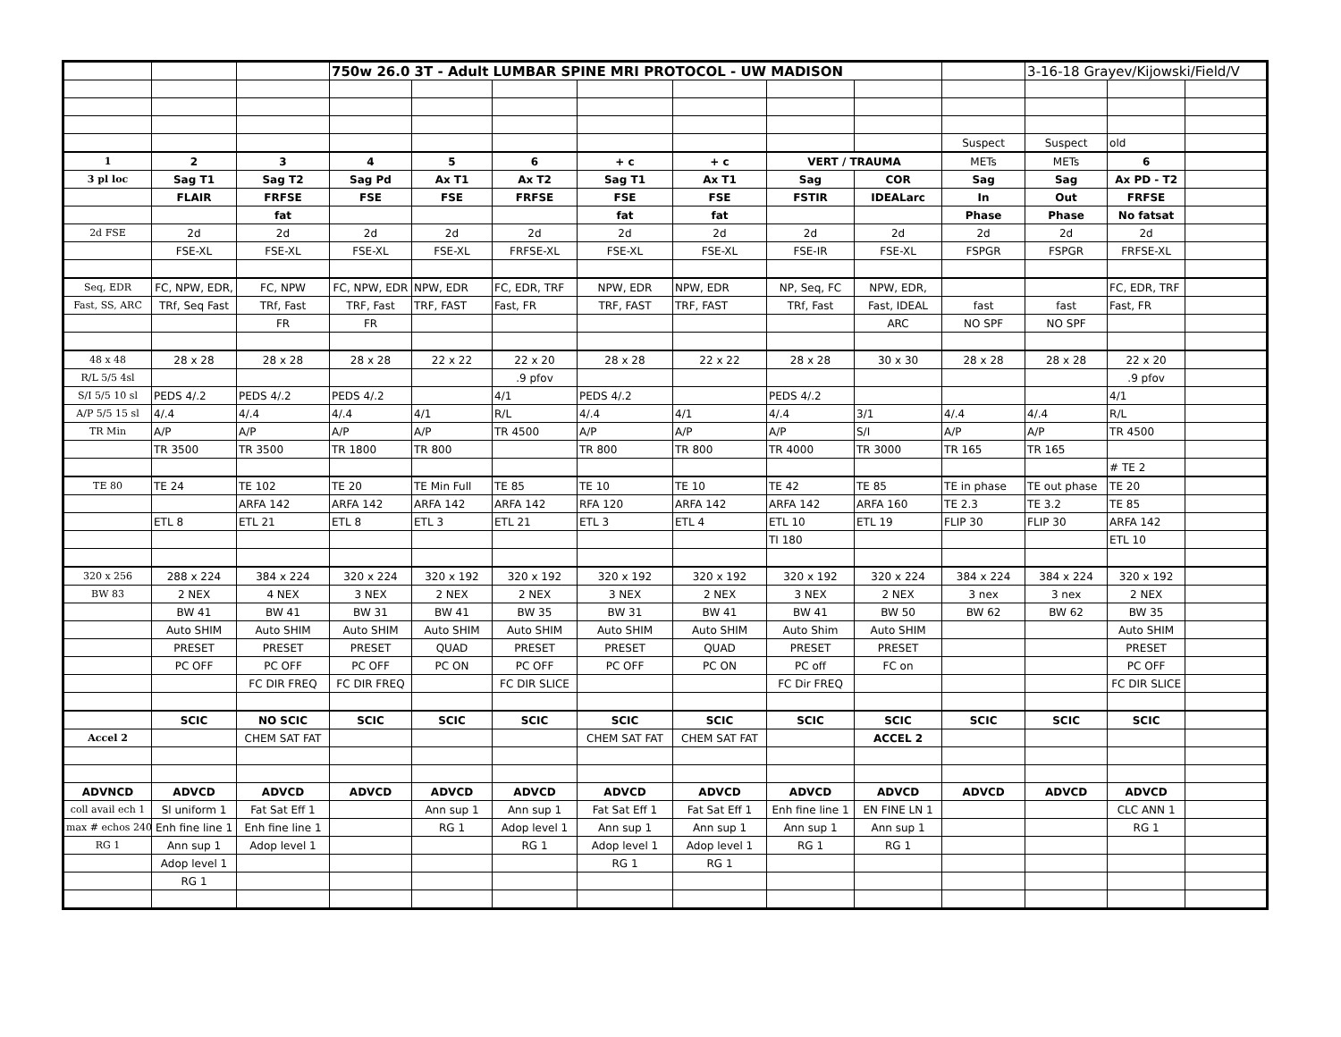| | | | 750w 26.0 3T - Adult LUMBAR SPINE MRI PROTOCOL - UW MADISON | | | | | | | | 3-16-18 Grayev/Kijowski/Field/V | | |
| | | | | | | | | | | Suspect | Suspect | old | |
| 1 | 2 | 3 | 4 | 5 | 6 | + c | + c | VERT / TRAUMA | | METs | METs | 6 | |
| 3 pl loc | Sag T1 | Sag T2 | Sag Pd | Ax T1 | Ax T2 | Sag T1 | Ax T1 | Sag | COR | Sag | Sag | Ax PD - T2 | |
| | FLAIR | FRFSE | FSE | FSE | FRFSE | FSE | FSE | FSTIR | IDEALarc | In | Out | FRFSE | |
| | | fat | | | | fat | fat | | | Phase | Phase | No fatsat | |
| 2d FSE | 2d | 2d | 2d | 2d | 2d | 2d | 2d | 2d | 2d | 2d | 2d | 2d | |
| | FSE-XL | FSE-XL | FSE-XL | FSE-XL | FRFSE-XL | FSE-XL | FSE-XL | FSE-IR | FSE-XL | FSPGR | FSPGR | FRFSE-XL | |
| Seq, EDR | FC, NPW, EDR, | FC, NPW | FC, NPW, EDR | NPW, EDR | FC, EDR, TRF | NPW, EDR | NPW, EDR | NP, Seq, FC | NPW, EDR, | | | FC, EDR, TRF | |
| Fast, SS, ARC | TRf, Seq Fast | TRf, Fast | TRF, Fast | TRF, FAST | Fast, FR | TRF, FAST | TRF, FAST | TRf, Fast | Fast, IDEAL | fast | fast | Fast, FR | |
| | | FR | FR | | | | | | ARC | NO SPF | NO SPF | | |
| 48 x 48 | 28 x 28 | 28 x 28 | 28 x 28 | 22 x 22 | 22 x 20 | 28 x 28 | 22 x 22 | 28 x 28 | 30 x 30 | 28 x 28 | 28 x 28 | 22 x 20 | |
| R/L 5/5 4sl | | | | | .9 pfov | | | | | | | .9 pfov | |
| S/I 5/5 10 sl | PEDS 4/.2 | PEDS 4/.2 | PEDS 4/.2 | | 4/1 | PEDS 4/.2 | | PEDS 4/.2 | | | | 4/1 | |
| A/P 5/5 15 sl | 4/.4 | 4/.4 | 4/.4 | 4/1 | R/L | 4/.4 | 4/1 | 4/.4 | 3/1 | 4/.4 | 4/.4 | R/L | |
| TR Min | A/P | A/P | A/P | A/P | TR 4500 | A/P | A/P | A/P | S/I | A/P | A/P | TR 4500 | |
| | TR 3500 | TR 3500 | TR 1800 | TR 800 | | TR 800 | TR 800 | TR 4000 | TR 3000 | TR 165 | TR 165 | | |
| | | | | | | | | | | | | # TE 2 | |
| TE 80 | TE 24 | TE 102 | TE 20 | TE Min Full | TE 85 | TE 10 | TE 10 | TE 42 | TE 85 | TE in phase | TE out phase | TE 20 | |
| | | ARFA 142 | ARFA 142 | ARFA 142 | ARFA 142 | RFA 120 | ARFA 142 | ARFA 142 | ARFA 160 | TE 2.3 | TE 3.2 | TE 85 | |
| | ETL 8 | ETL 21 | ETL 8 | ETL 3 | ETL 21 | ETL 3 | ETL 4 | ETL 10 | ETL 19 | FLIP 30 | FLIP 30 | ARFA 142 | |
| | | | | | | | | TI 180 | | | | ETL 10 | |
| 320 x 256 | 288 x 224 | 384 x 224 | 320 x 224 | 320 x 192 | 320 x 192 | 320 x 192 | 320 x 192 | 320 x 192 | 320 x 224 | 384 x 224 | 384 x 224 | 320 x 192 | |
| BW 83 | 2 NEX | 4 NEX | 3 NEX | 2 NEX | 2 NEX | 3 NEX | 2 NEX | 3 NEX | 2 NEX | 3 nex | 3 nex | 2 NEX | |
| | BW 41 | BW 41 | BW 31 | BW 41 | BW 35 | BW 31 | BW 41 | BW 41 | BW 50 | BW 62 | BW 62 | BW 35 | |
| | Auto SHIM | Auto SHIM | Auto SHIM | Auto SHIM | Auto SHIM | Auto SHIM | Auto SHIM | Auto Shim | Auto SHIM | | | Auto SHIM | |
| | PRESET | PRESET | PRESET | QUAD | PRESET | PRESET | QUAD | PRESET | PRESET | | | PRESET | |
| | PC OFF | PC OFF | PC OFF | PC ON | PC OFF | PC OFF | PC ON | PC off | FC on | | | PC OFF | |
| | | FC DIR FREQ | FC DIR FREQ | | FC DIR SLICE | | | FC Dir FREQ | | | | FC DIR SLICE | |
| | SCIC | NO SCIC | SCIC | SCIC | SCIC | SCIC | SCIC | SCIC | SCIC | SCIC | SCIC | SCIC | |
| Accel 2 | | CHEM SAT FAT | | | | CHEM SAT FAT | CHEM SAT FAT | | ACCEL 2 | | | | |
| ADVNCD | ADVCD | ADVCD | ADVCD | ADVCD | ADVCD | ADVCD | ADVCD | ADVCD | ADVCD | ADVCD | ADVCD | ADVCD | |
| coll avail ech 1 | Sl uniform 1 | Fat Sat Eff 1 | | Ann sup 1 | Ann sup 1 | Fat Sat Eff 1 | Fat Sat Eff 1 | Enh fine line 1 | EN FINE LN 1 | | | CLC ANN 1 | |
| max # echos 240 | Enh fine line 1 | Enh fine line 1 | | RG 1 | Adop level 1 | Ann sup 1 | Ann sup 1 | Ann sup 1 | Ann sup 1 | | | RG 1 | |
| RG 1 | Ann sup 1 | Adop level 1 | | | RG 1 | Adop level 1 | Adop level 1 | RG 1 | RG 1 | | | | |
| | Adop level 1 | | | | | RG 1 | RG 1 | | | | | | |
| | RG 1 | | | | | | | | | | | | |